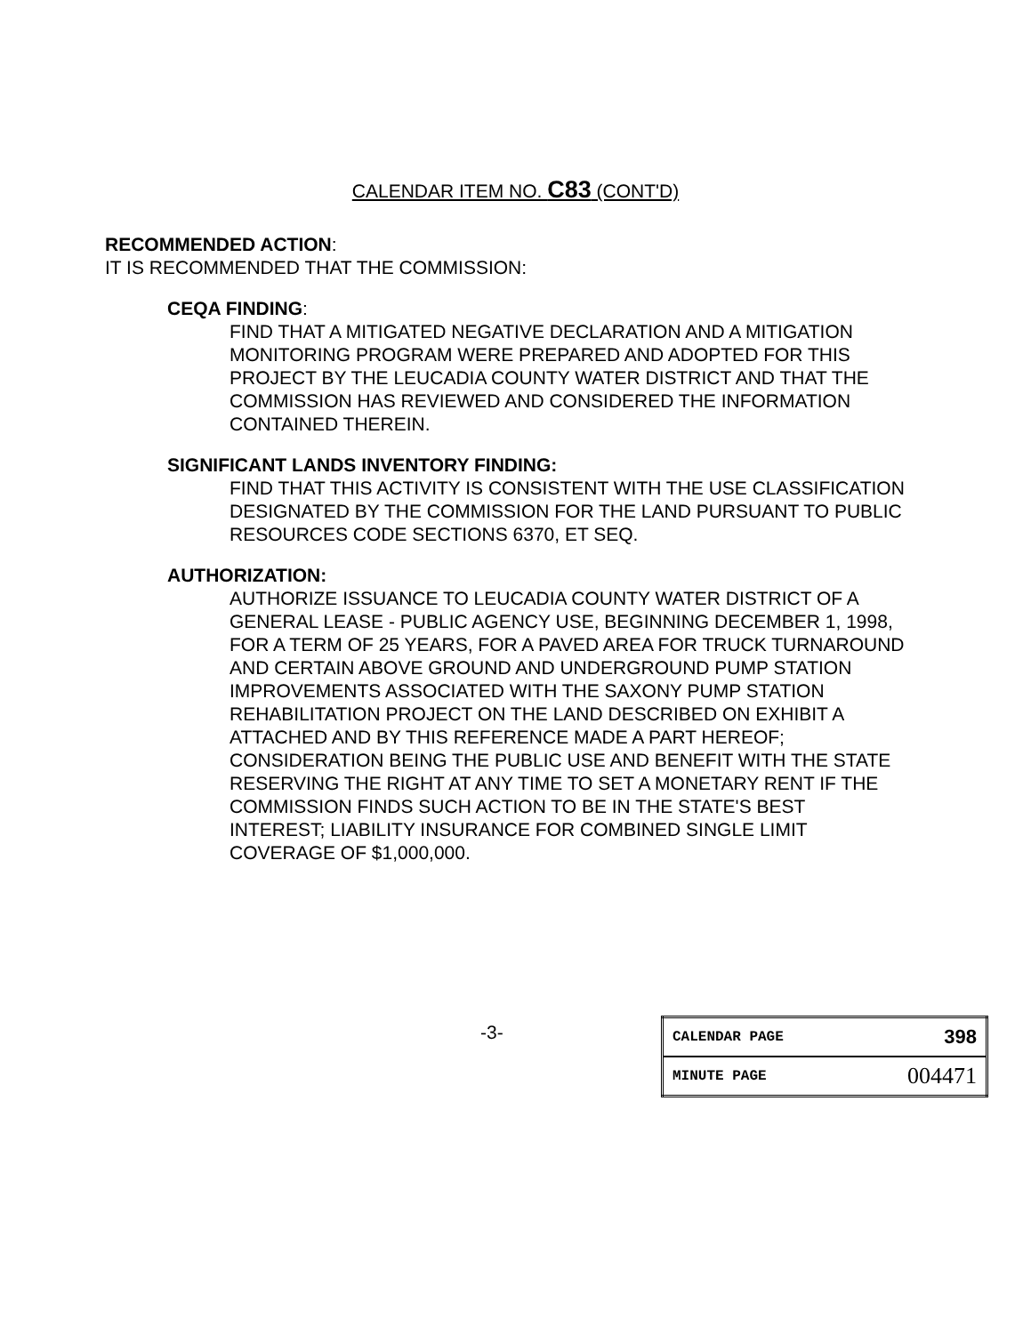CALENDAR ITEM NO. C83 (CONT'D)
RECOMMENDED ACTION:
IT IS RECOMMENDED THAT THE COMMISSION:
CEQA FINDING:
FIND THAT A MITIGATED NEGATIVE DECLARATION AND A MITIGATION MONITORING PROGRAM WERE PREPARED AND ADOPTED FOR THIS PROJECT BY THE LEUCADIA COUNTY WATER DISTRICT AND THAT THE COMMISSION HAS REVIEWED AND CONSIDERED THE INFORMATION CONTAINED THEREIN.
SIGNIFICANT LANDS INVENTORY FINDING:
FIND THAT THIS ACTIVITY IS CONSISTENT WITH THE USE CLASSIFICATION DESIGNATED BY THE COMMISSION FOR THE LAND PURSUANT TO PUBLIC RESOURCES CODE SECTIONS 6370, ET SEQ.
AUTHORIZATION:
AUTHORIZE ISSUANCE TO LEUCADIA COUNTY WATER DISTRICT OF A GENERAL LEASE - PUBLIC AGENCY USE, BEGINNING DECEMBER 1, 1998, FOR A TERM OF 25 YEARS, FOR A PAVED AREA FOR TRUCK TURNAROUND AND CERTAIN ABOVE GROUND AND UNDERGROUND PUMP STATION IMPROVEMENTS ASSOCIATED WITH THE SAXONY PUMP STATION REHABILITATION PROJECT ON THE LAND DESCRIBED ON EXHIBIT A ATTACHED AND BY THIS REFERENCE MADE A PART HEREOF; CONSIDERATION BEING THE PUBLIC USE AND BENEFIT WITH THE STATE RESERVING THE RIGHT AT ANY TIME TO SET A MONETARY RENT IF THE COMMISSION FINDS SUCH ACTION TO BE IN THE STATE'S BEST INTEREST; LIABILITY INSURANCE FOR COMBINED SINGLE LIMIT COVERAGE OF $1,000,000.
-3-
| CALENDAR PAGE | 398 |
| MINUTE PAGE | 004471 |